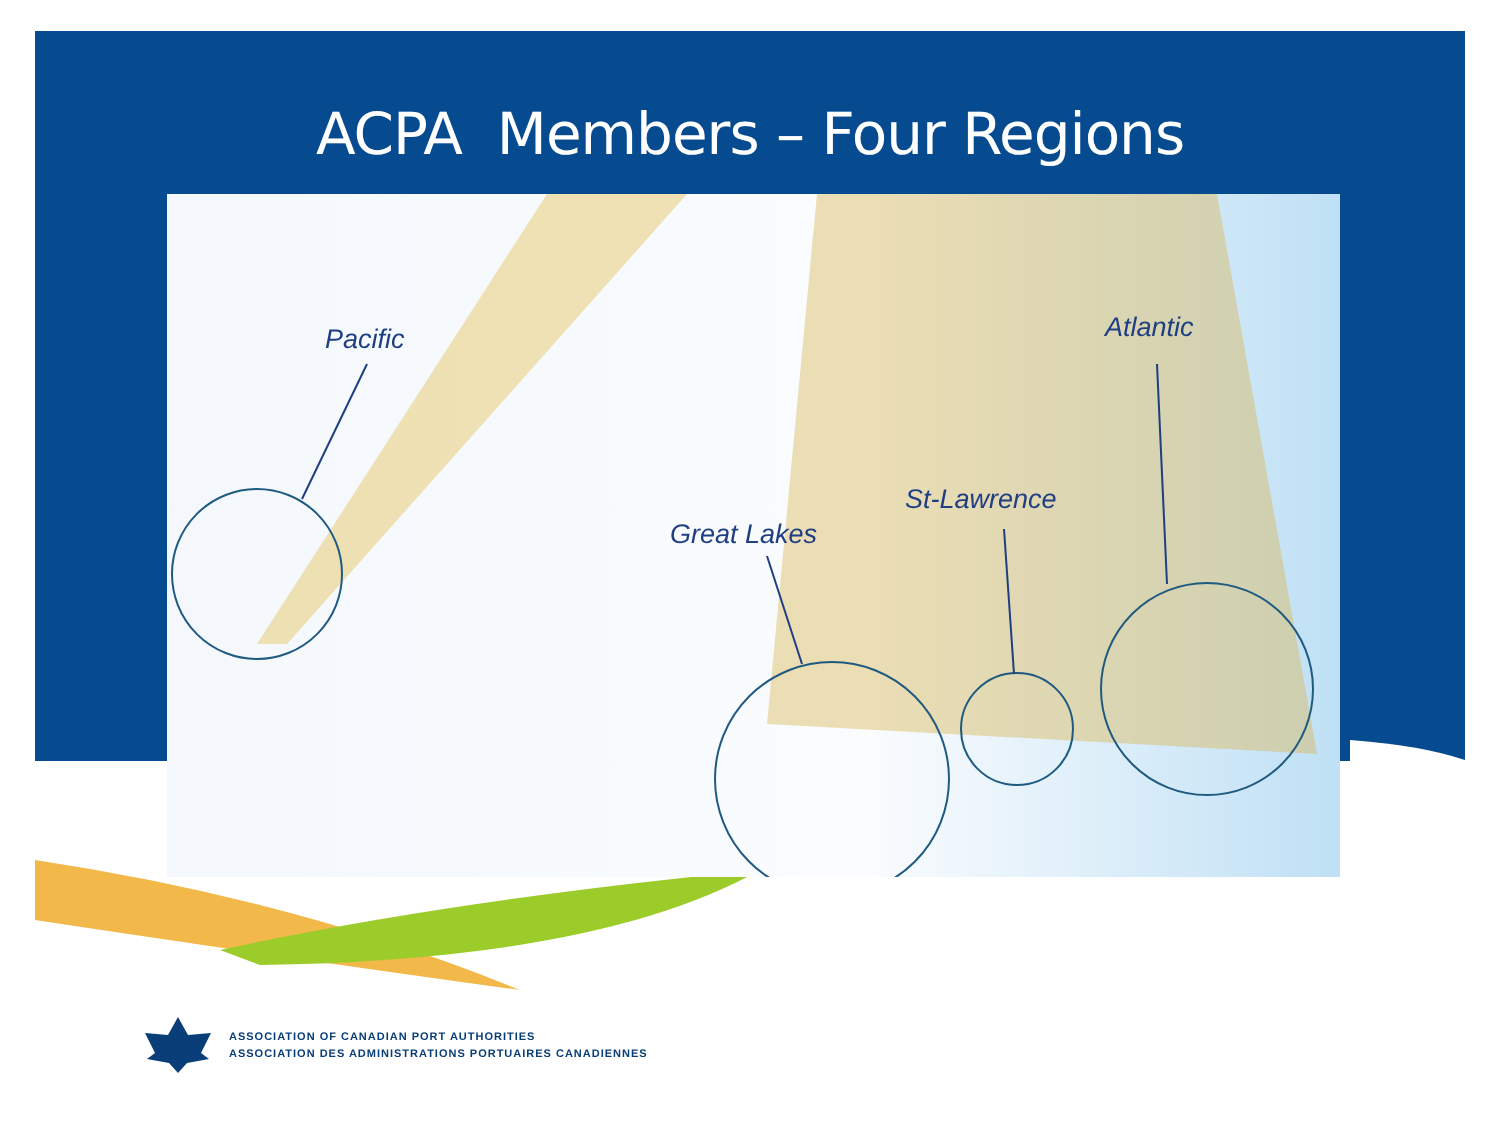ACPA Members – Four Regions
Pacific
Great Lakes
St-Lawrence
Atlantic
ASSOCIATION OF CANADIAN PORT AUTHORITIES
ASSOCIATION DES ADMINISTRATIONS PORTUAIRES CANADIENNES